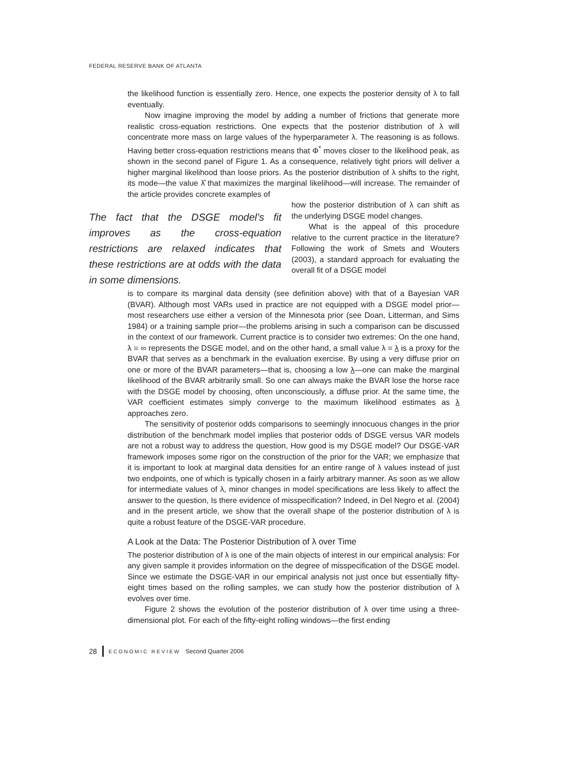FEDERAL RESERVE BANK OF ATLANTA
the likelihood function is essentially zero. Hence, one expects the posterior density of λ to fall eventually.
Now imagine improving the model by adding a number of frictions that generate more realistic cross-equation restrictions. One expects that the posterior distribution of λ will concentrate more mass on large values of the hyperparameter λ. The reasoning is as follows. Having better cross-equation restrictions means that Φ<sup>*</sup> moves closer to the likelihood peak, as shown in the second panel of Figure 1. As a consequence, relatively tight priors will deliver a higher marginal likelihood than loose priors. As the posterior distribution of λ shifts to the right, its mode—the value λ̂ that maximizes the marginal likelihood—will increase. The remainder of the article provides concrete examples of
The fact that the DSGE model’s fit improves as the cross-equation restrictions are relaxed indicates that these restrictions are at odds with the data in some dimensions.
how the posterior distribution of λ can shift as the underlying DSGE model changes.
What is the appeal of this procedure relative to the current practice in the literature? Following the work of Smets and Wouters (2003), a standard approach for evaluating the overall fit of a DSGE model
is to compare its marginal data density (see definition above) with that of a Bayesian VAR (BVAR). Although most VARs used in practice are not equipped with a DSGE model prior—most researchers use either a version of the Minnesota prior (see Doan, Litterman, and Sims 1984) or a training sample prior—the problems arising in such a comparison can be discussed in the context of our framework. Current practice is to consider two extremes: On the one hand, λ = ∞ represents the DSGE model, and on the other hand, a small value λ = λ is a proxy for the BVAR that serves as a benchmark in the evaluation exercise. By using a very diffuse prior on one or more of the BVAR parameters—that is, choosing a low λ—one can make the marginal likelihood of the BVAR arbitrarily small. So one can always make the BVAR lose the horse race with the DSGE model by choosing, often unconsciously, a diffuse prior. At the same time, the VAR coefficient estimates simply converge to the maximum likelihood estimates as λ approaches zero.
The sensitivity of posterior odds comparisons to seemingly innocuous changes in the prior distribution of the benchmark model implies that posterior odds of DSGE versus VAR models are not a robust way to address the question, How good is my DSGE model? Our DSGE-VAR framework imposes some rigor on the construction of the prior for the VAR; we emphasize that it is important to look at marginal data densities for an entire range of λ values instead of just two endpoints, one of which is typically chosen in a fairly arbitrary manner. As soon as we allow for intermediate values of λ, minor changes in model specifications are less likely to affect the answer to the question, Is there evidence of misspecification? Indeed, in Del Negro et al. (2004) and in the present article, we show that the overall shape of the posterior distribution of λ is quite a robust feature of the DSGE-VAR procedure.
A Look at the Data: The Posterior Distribution of λ over Time
The posterior distribution of λ is one of the main objects of interest in our empirical analysis: For any given sample it provides information on the degree of misspecification of the DSGE model. Since we estimate the DSGE-VAR in our empirical analysis not just once but essentially fifty-eight times based on the rolling samples, we can study how the posterior distribution of λ evolves over time.
Figure 2 shows the evolution of the posterior distribution of λ over time using a three-dimensional plot. For each of the fifty-eight rolling windows—the first ending
28 ECONOMIC REVIEW Second Quarter 2006